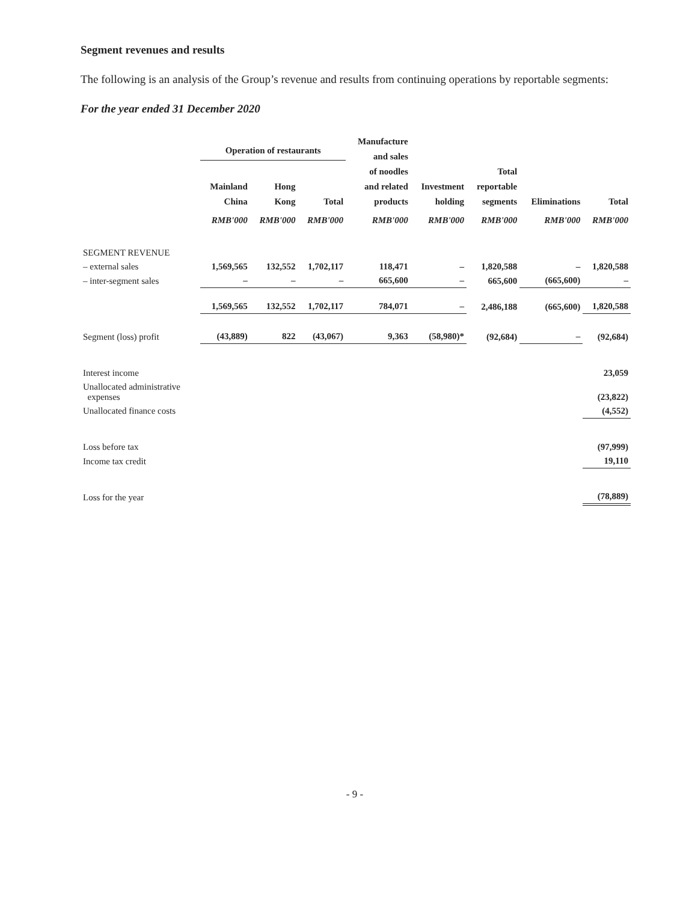Segment revenues and results
The following is an analysis of the Group’s revenue and results from continuing operations by reportable segments:
For the year ended 31 December 2020
| | Operation of restaurants | | | Manufacture and sales of noodles and related products | Investment holding | Total reportable segments | Eliminations | Total |
| --- | --- | --- | --- | --- | --- | --- | --- | --- |
| | Mainland China | Hong Kong | Total | | | | | |
| | RMB'000 | RMB'000 | RMB'000 | RMB'000 | RMB'000 | RMB'000 | RMB'000 | RMB'000 |
| SEGMENT REVENUE | | | | | | | | |
| – external sales | 1,569,565 | 132,552 | 1,702,117 | 118,471 | – | 1,820,588 | – | 1,820,588 |
| – inter-segment sales | – | – | – | 665,600 | – | 665,600 | (665,600) | – |
| | 1,569,565 | 132,552 | 1,702,117 | 784,071 | – | 2,486,188 | (665,600) | 1,820,588 |
| Segment (loss) profit | (43,889) | 822 | (43,067) | 9,363 | (58,980)* | (92,684) | – | (92,684) |
| Interest income | | | | | | | | 23,059 |
| Unallocated administrative expenses | | | | | | | | (23,822) |
| Unallocated finance costs | | | | | | | | (4,552) |
| Loss before tax | | | | | | | | (97,999) |
| Income tax credit | | | | | | | | 19,110 |
| Loss for the year | | | | | | | | (78,889) |
- 9 -